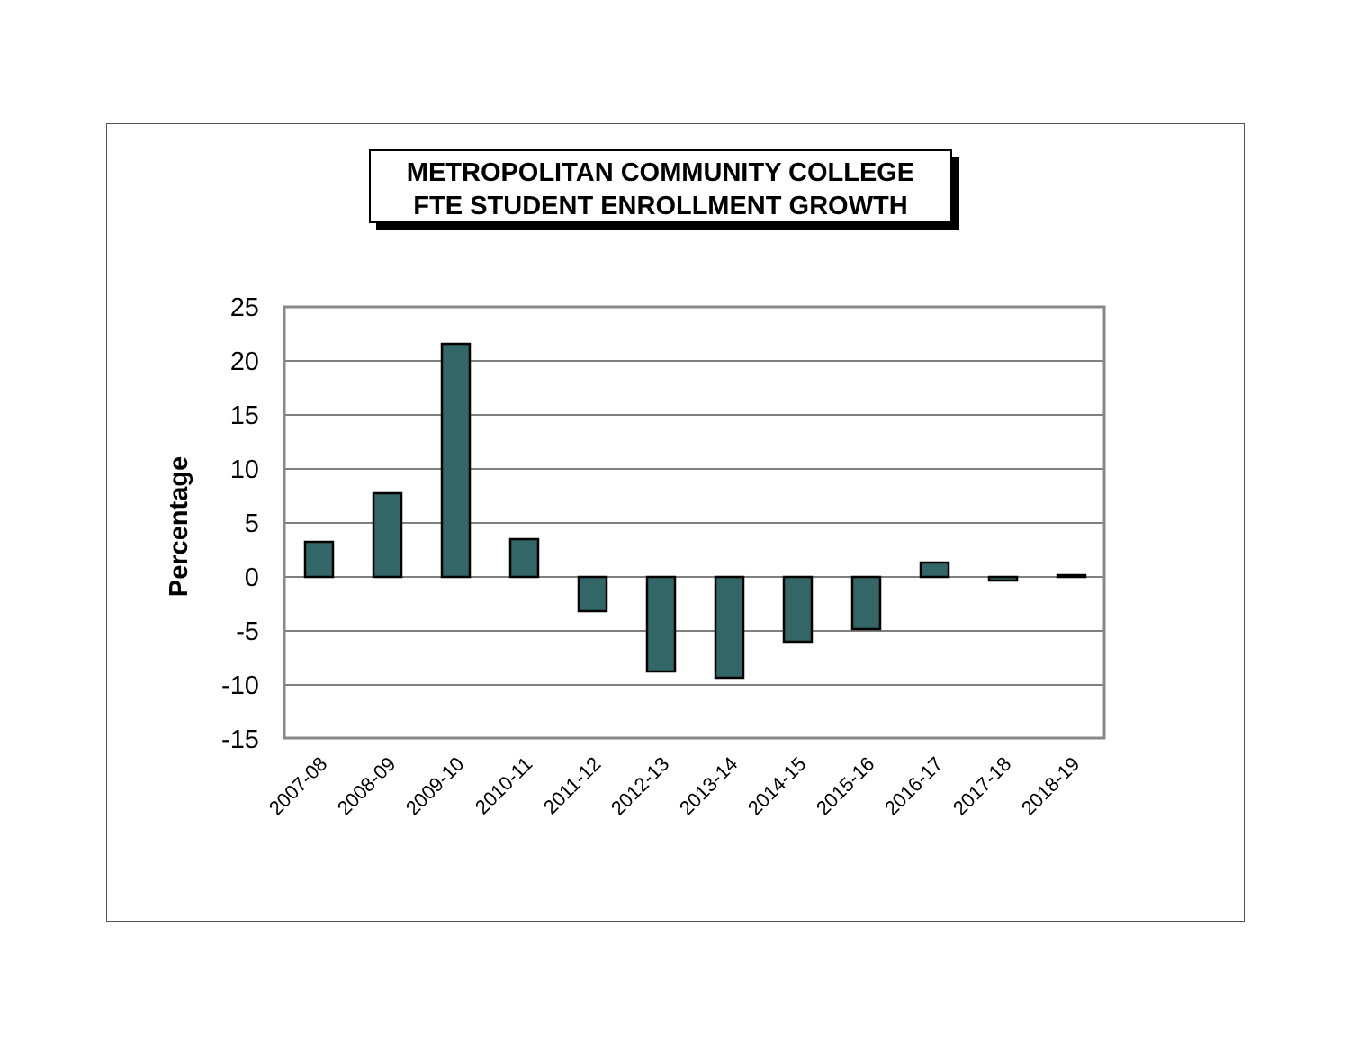METROPOLITAN COMMUNITY COLLEGE
FTE STUDENT ENROLLMENT GROWTH
25
20
15
10
5
0
-5
-10
-15
Percentage
2007-08
2008-09
2009-10
2010-11
2011-12
2012-13
2013-14
2014-15
2015-16
2016-17
2017-18
2018-19